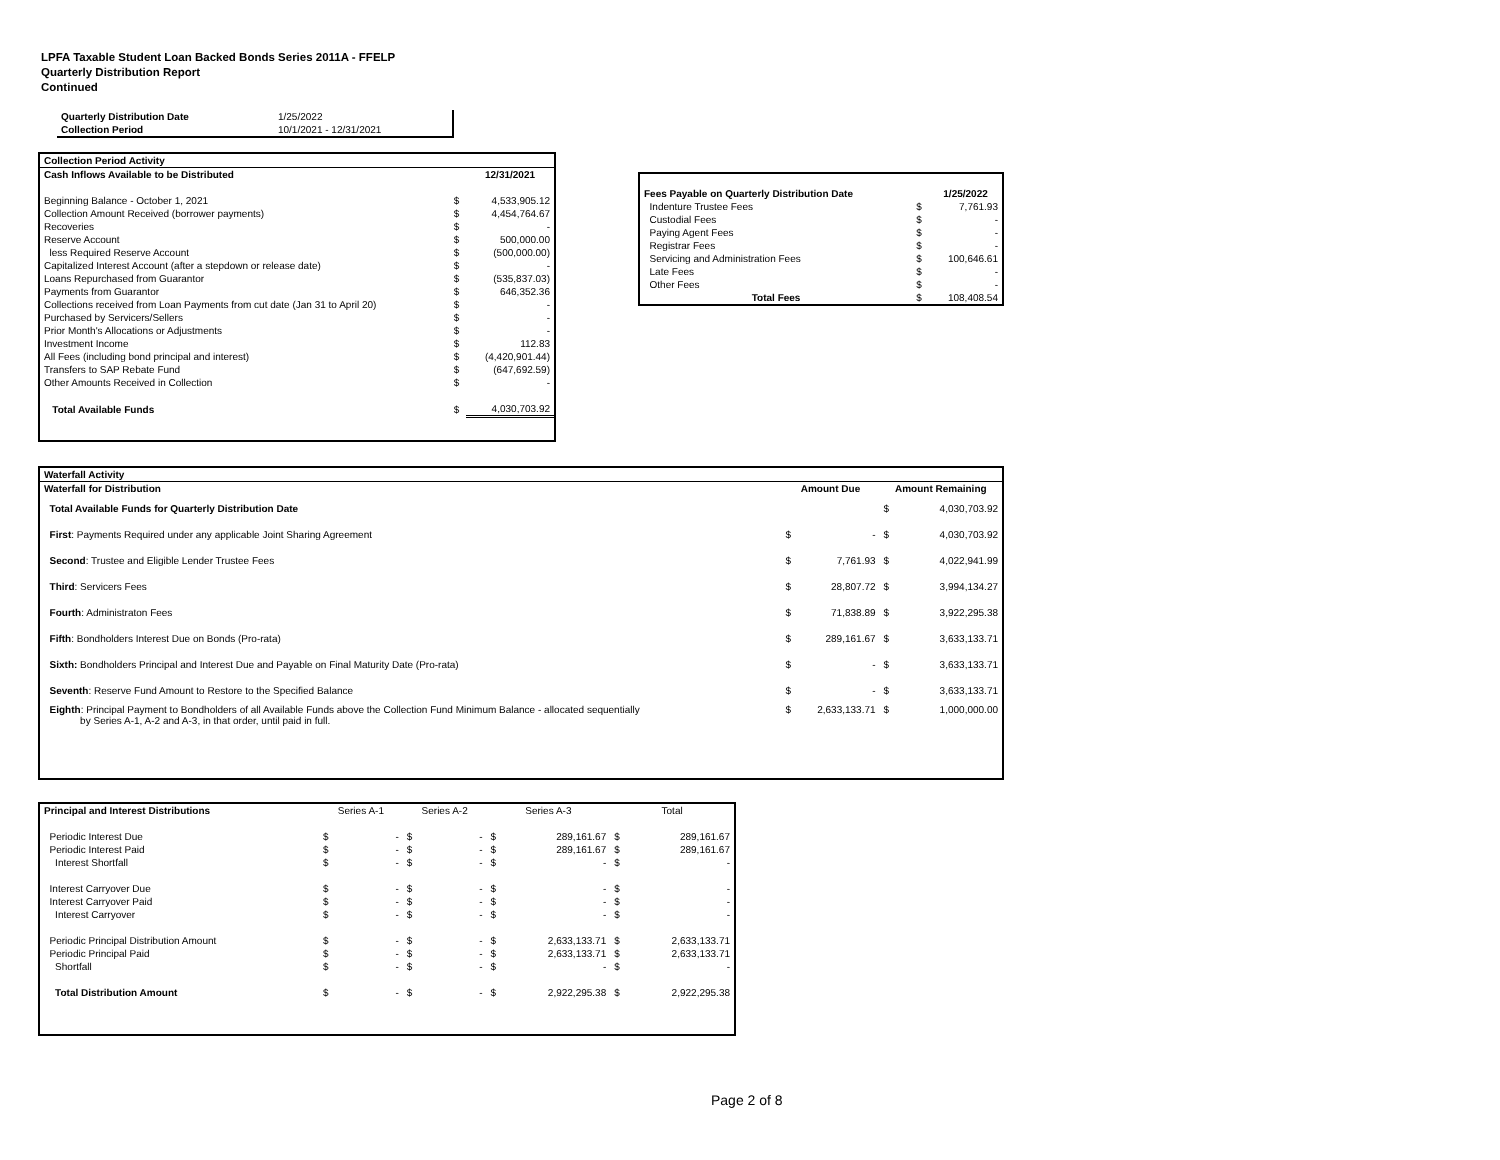LPFA Taxable Student Loan Backed Bonds Series 2011A - FFELP
Quarterly Distribution Report
Continued
| Quarterly Distribution Date | 1/25/2022 |
| Collection Period | 10/1/2021 - 12/31/2021 |
| Collection Period Activity | | |
| --- | --- | --- |
| Cash Inflows Available to be Distributed | | 12/31/2021 |
| Beginning Balance - October 1, 2021 | $ | 4,533,905.12 |
| Collection Amount Received (borrower payments) | $ | 4,454,764.67 |
| Recoveries | $ | - |
| Reserve Account | $ | 500,000.00 |
| less Required Reserve Account | $ | (500,000.00) |
| Capitalized Interest Account (after a stepdown or release date) | $ | - |
| Loans Repurchased from Guarantor | $ | (535,837.03) |
| Payments from Guarantor | $ | 646,352.36 |
| Collections received from Loan Payments from cut date (Jan 31 to April 20) | $ | - |
| Purchased by Servicers/Sellers | $ | - |
| Prior Month's Allocations or Adjustments | $ | - |
| Investment Income | $ | 112.83 |
| All Fees (including bond principal and interest) | $ | (4,420,901.44) |
| Transfers to SAP Rebate Fund | $ | (647,692.59) |
| Other Amounts Received in Collection | $ | - |
| Total Available Funds | $ | 4,030,703.92 |
| Fees Payable on Quarterly Distribution Date | | 1/25/2022 |
| Indenture Trustee Fees | $ | 7,761.93 |
| Custodial Fees | $ | - |
| Paying Agent Fees | $ | - |
| Registrar Fees | $ | - |
| Servicing and Administration Fees | $ | 100,646.61 |
| Late Fees | $ | - |
| Other Fees | $ | - |
| Total Fees | $ | 108,408.54 |
| Waterfall Activity | | | | |
| --- | --- | --- | --- | --- |
| Waterfall for Distribution | Amount Due | | Amount Remaining | |
| Total Available Funds for Quarterly Distribution Date | | | $ | 4,030,703.92 |
| First : Payments Required under any applicable Joint Sharing Agreement | $ | - | $ | 4,030,703.92 |
| Second : Trustee and Eligible Lender Trustee Fees | $ | 7,761.93 | $ | 4,022,941.99 |
| Third : Servicers Fees | $ | 28,807.72 | $ | 3,994,134.27 |
| Fourth : Administraton Fees | $ | 71,838.89 | $ | 3,922,295.38 |
| Fifth : Bondholders Interest Due on Bonds (Pro-rata) | $ | 289,161.67 | $ | 3,633,133.71 |
| Sixth: Bondholders Principal and Interest Due and Payable on Final Maturity Date (Pro-rata) | $ | - | $ | 3,633,133.71 |
| Seventh : Reserve Fund Amount to Restore to the Specified Balance | $ | - | $ | 3,633,133.71 |
| Eighth : Principal Payment to Bondholders of all Available Funds above the Collection Fund Minimum Balance - allocated sequentially by Series A-1, A-2 and A-3, in that order, until paid in full. | $ | 2,633,133.71 | $ | 1,000,000.00 |
| Principal and Interest Distributions | Series A-1 | | Series A-2 | | Series A-3 | | Total | |
| Periodic Interest Due | $ | - | $ | - | $ | 289,161.67 | $ | 289,161.67 |
| Periodic Interest Paid | $ | - | $ | - | $ | 289,161.67 | $ | 289,161.67 |
| Interest Shortfall | $ | - | $ | - | $ | - | $ | - |
| Interest Carryover Due | $ | - | $ | - | $ | - | $ | - |
| Interest Carryover Paid | $ | - | $ | - | $ | - | $ | - |
| Interest Carryover | $ | - | $ | - | $ | - | $ | - |
| Periodic Principal Distribution Amount | $ | - | $ | - | $ | 2,633,133.71 | $ | 2,633,133.71 |
| Periodic Principal Paid | $ | - | $ | - | $ | 2,633,133.71 | $ | 2,633,133.71 |
| Shortfall | $ | - | $ | - | $ | - | $ | - |
| Total Distribution Amount | $ | - | $ | - | $ | 2,922,295.38 | $ | 2,922,295.38 |
Page 2 of 8